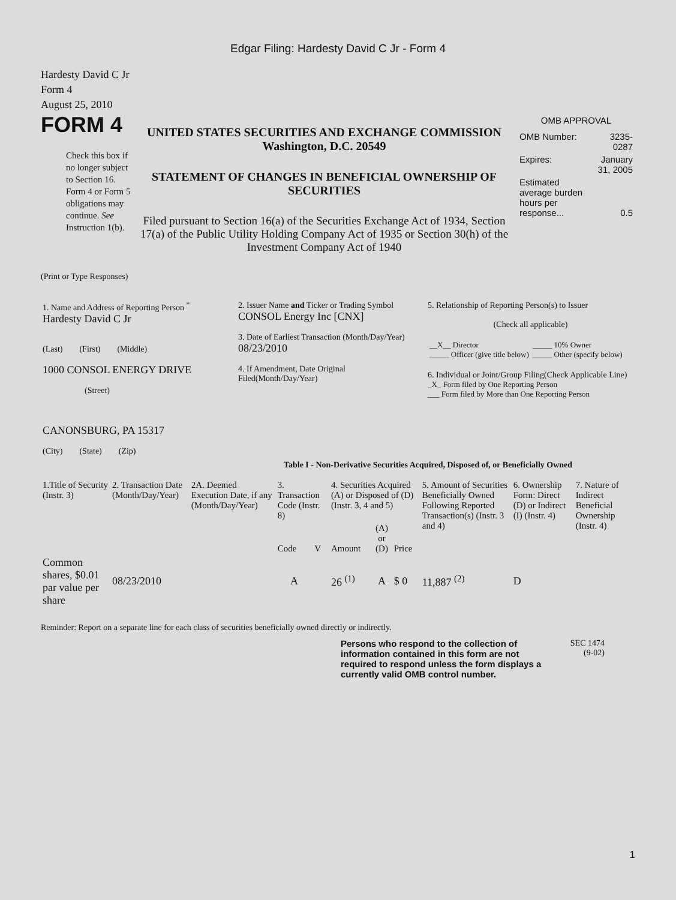Edgar Filing: Hardesty David C Jr - Form 4
Hardesty David C Jr
Form 4
August 25, 2010
FORM 4
Check this box if no longer subject to Section 16. Form 4 or Form 5 obligations may continue. See Instruction 1(b).
UNITED STATES SECURITIES AND EXCHANGE COMMISSION
Washington, D.C. 20549
STATEMENT OF CHANGES IN BENEFICIAL OWNERSHIP OF SECURITIES
Filed pursuant to Section 16(a) of the Securities Exchange Act of 1934, Section 17(a) of the Public Utility Holding Company Act of 1935 or Section 30(h) of the Investment Company Act of 1940
OMB APPROVAL
| OMB Number: | 3235-0287 |
| Expires: | January 31, 2005 |
| Estimated average burden hours per response... | 0.5 |
(Print or Type Responses)
| 1. Name and Address of Reporting Person <sup>*</sup> Hardesty David C Jr (Last) (First) (Middle) 1000 CONSOL ENERGY DRIVE (Street) CANONSBURG, PA 15317 (City) (State) (Zip) | 2. Issuer Name and Ticker or Trading Symbol CONSOL Energy Inc [CNX] 3. Date of Earliest Transaction (Month/Day/Year) 08/23/2010 4. If Amendment, Date Original Filed(Month/Day/Year) | 5. Relationship of Reporting Person(s) to Issuer (Check all applicable) / __X__ Director _____ Officer (give title below) / _____ 10% Owner _____ Other (specify below) / 6. Individual or Joint/Group Filing(Check Applicable Line) _X_ Form filed by One Reporting Person ___ Form filed by More than One Reporting Person |
Table I - Non-Derivative Securities Acquired, Disposed of, or Beneficially Owned
| 1.Title of Security (Instr. 3) | 2. Transaction Date (Month/Day/Year) | 2A. Deemed Execution Date, if any (Month/Day/Year) | 3. Transaction Code (Instr. 8) | | 4. Securities Acquired (A) or Disposed of (D) (Instr. 3, 4 and 5) | | | 5. Amount of Securities Beneficially Owned Following Reported Transaction(s) (Instr. 3 and 4) | 6. Ownership Form: Direct (D) or Indirect (I) (Instr. 4) | 7. Nature of Indirect Beneficial Ownership (Instr. 4) |
| --- | --- | --- | --- | --- | --- | --- | --- | --- | --- | --- |
| | | | Code | V | Amount | (A) or (D) | Price | | | |
| Common shares, $0.01 par value per share | 08/23/2010 | | A | | 26 <sup>(1)</sup> | A | $ 0 | 11,887 <sup>(2)</sup> | D | |
Reminder: Report on a separate line for each class of securities beneficially owned directly or indirectly.
Persons who respond to the collection of information contained in this form are not required to respond unless the form displays a currently valid OMB control number.
SEC 1474
(9-02)
1